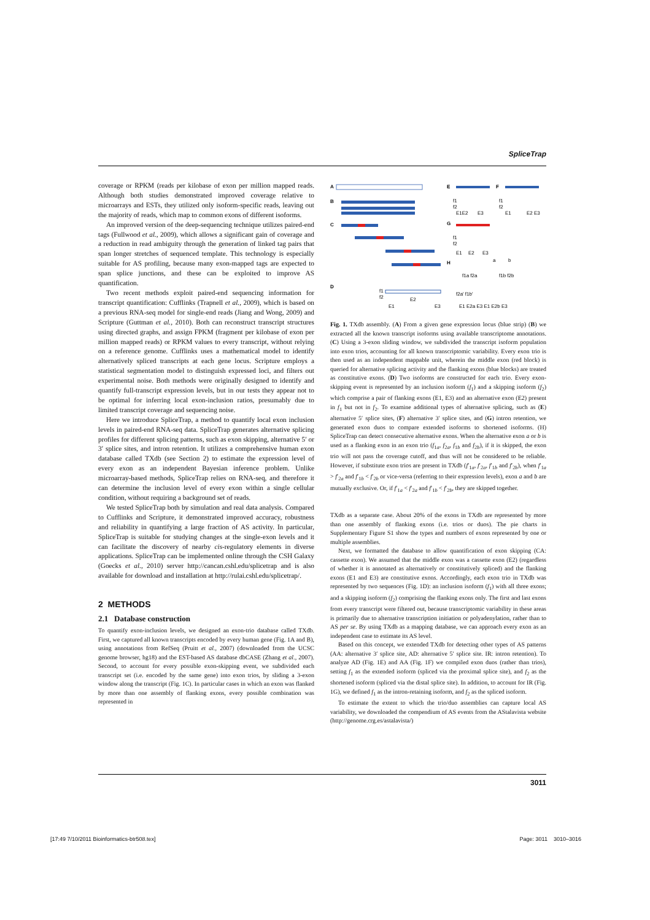SpliceTrap
coverage or RPKM (reads per kilobase of exon per million mapped reads. Although both studies demonstrated improved coverage relative to microarrays and ESTs, they utilized only isoform-specific reads, leaving out the majority of reads, which map to common exons of different isoforms.
An improved version of the deep-sequencing technique utilizes paired-end tags (Fullwood et al., 2009), which allows a significant gain of coverage and a reduction in read ambiguity through the generation of linked tag pairs that span longer stretches of sequenced template. This technology is especially suitable for AS profiling, because many exon-mapped tags are expected to span splice junctions, and these can be exploited to improve AS quantification.
Two recent methods exploit paired-end sequencing information for transcript quantification: Cufflinks (Trapnell et al., 2009), which is based on a previous RNA-seq model for single-end reads (Jiang and Wong, 2009) and Scripture (Guttman et al., 2010). Both can reconstruct transcript structures using directed graphs, and assign FPKM (fragment per kilobase of exon per million mapped reads) or RPKM values to every transcript, without relying on a reference genome. Cufflinks uses a mathematical model to identify alternatively spliced transcripts at each gene locus. Scripture employs a statistical segmentation model to distinguish expressed loci, and filters out experimental noise. Both methods were originally designed to identify and quantify full-transcript expression levels, but in our tests they appear not to be optimal for inferring local exon-inclusion ratios, presumably due to limited transcript coverage and sequencing noise.
Here we introduce SpliceTrap, a method to quantify local exon inclusion levels in paired-end RNA-seq data. SpliceTrap generates alternative splicing profiles for different splicing patterns, such as exon skipping, alternative 5′ or 3′ splice sites, and intron retention. It utilizes a comprehensive human exon database called TXdb (see Section 2) to estimate the expression level of every exon as an independent Bayesian inference problem. Unlike microarray-based methods, SpliceTrap relies on RNA-seq, and therefore it can determine the inclusion level of every exon within a single cellular condition, without requiring a background set of reads.
We tested SpliceTrap both by simulation and real data analysis. Compared to Cufflinks and Scripture, it demonstrated improved accuracy, robustness and reliability in quantifying a large fraction of AS activity. In particular, SpliceTrap is suitable for studying changes at the single-exon levels and it can facilitate the discovery of nearby cis-regulatory elements in diverse applications. SpliceTrap can be implemented online through the CSH Galaxy (Goecks et al., 2010) server http://cancan.cshl.edu/splicetrap and is also available for download and installation at http://rulai.cshl.edu/splicetrap/.
2 METHODS
2.1 Database construction
To quantify exon-inclusion levels, we designed an exon-trio database called TXdb. First, we captured all known transcripts encoded by every human gene (Fig. 1A and B), using annotations from RefSeq (Pruitt et al., 2007) (downloaded from the UCSC genome browser, hg18) and the EST-based AS database dbCASE (Zhang et al., 2007). Second, to account for every possible exon-skipping event, we subdivided each transcript set (i.e. encoded by the same gene) into exon trios, by sliding a 3-exon window along the transcript (Fig. 1C). In particular cases in which an exon was flanked by more than one assembly of flanking exons, every possible combination was represented in
A
B
C
D
f1
f2
E1
E2
E3
E
F
G
H
f1
f2
E1E2
E3
f1
f2
E1
E2 E3
f1
f2
E1
E2
E3
a
b
f1a f2a
f1b f2b
f2a' f1b'
E1 E2a E3 E1 E2b E3
Fig. 1. TXdb assembly. (A) From a given gene expression locus (blue strip) (B) we extracted all the known transcript isoforms using available transcriptome annotations. (C) Using a 3-exon sliding window, we subdivided the transcript isoform population into exon trios, accounting for all known transcriptomic variability. Every exon trio is then used as an independent mappable unit, wherein the middle exon (red block) is queried for alternative splicing activity and the flanking exons (blue blocks) are treated as constitutive exons. (D) Two isoforms are constructed for each trio. Every exon-skipping event is represented by an inclusion isoform (f<sub>1</sub>) and a skipping isoform (f<sub>2</sub>) which comprise a pair of flanking exons (E1, E3) and an alternative exon (E2) present in f<sub>1</sub> but not in f<sub>2</sub>. To examine additional types of alternative splicing, such as (E) alternative 5′ splice sites, (F) alternative 3′ splice sites, and (G) intron retention, we generated exon duos to compare extended isoforms to shortened isoforms. (H) SpliceTrap can detect consecutive alternative exons. When the alternative exon a or b is used as a flanking exon in an exon trio (f<sub>1a</sub>, f<sub>2a</sub>, f<sub>1b</sub> and f<sub>2b</sub>), if it is skipped, the exon trio will not pass the coverage cutoff, and thus will not be considered to be reliable. However, if substitute exon trios are present in TXdb (f′<sub>1a</sub>, f′<sub>2a</sub>, f′<sub>1b</sub> and f′<sub>2b</sub>), when f′<sub>1a</sub> > f′<sub>2a</sub> and f′<sub>1b</sub> < f′<sub>2b</sub> or vice-versa (referring to their expression levels), exon a and b are mutually exclusive. Or, if f′<sub>1a</sub> < f′<sub>2a</sub> and f′<sub>1b</sub> < f′<sub>2b</sub>, they are skipped together.
TXdb as a separate case. About 20% of the exons in TXdb are represented by more than one assembly of flanking exons (i.e. trios or duos). The pie charts in Supplementary Figure S1 show the types and numbers of exons represented by one or multiple assemblies.
Next, we formatted the database to allow quantification of exon skipping (CA: cassette exon). We assumed that the middle exon was a cassette exon (E2) (regardless of whether it is annotated as alternatively or constitutively spliced) and the flanking exons (E1 and E3) are constitutive exons. Accordingly, each exon trio in TXdb was represented by two sequences (Fig. 1D): an inclusion isoform (f<sub>1</sub>) with all three exons; and a skipping isoform (f<sub>2</sub>) comprising the flanking exons only. The first and last exons from every transcript were filtered out, because transcriptomic variability in these areas is primarily due to alternative transcription initiation or polyadenylation, rather than to AS per se. By using TXdb as a mapping database, we can approach every exon as an independent case to estimate its AS level.
Based on this concept, we extended TXdb for detecting other types of AS patterns (AA: alternative 3′ splice site, AD: alternative 5′ splice site. IR: intron retention). To analyze AD (Fig. 1E) and AA (Fig. 1F) we compiled exon duos (rather than trios), setting f<sub>1</sub> as the extended isoform (spliced via the proximal splice site), and f<sub>2</sub> as the shortened isoform (spliced via the distal splice site). In addition, to account for IR (Fig. 1G), we defined f<sub>1</sub> as the intron-retaining isoform, and f<sub>2</sub> as the spliced isoform.
To estimate the extent to which the trio/duo assemblies can capture local AS variability, we downloaded the compendium of AS events from the AStalavista website (http://genome.crg.es/astalavista/)
3011
[17:49 7/10/2011 Bioinformatics-btr508.tex]
Page: 3011 3010–3016